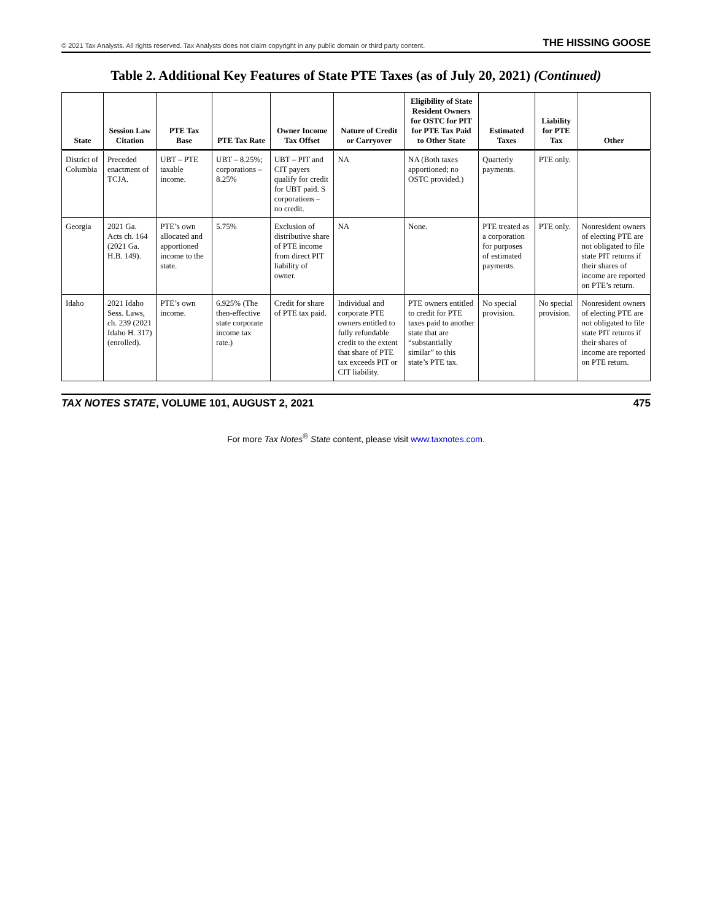© 2021 Tax Analysts. All rights reserved. Tax Analysts does not claim copyright in any public domain or third party content. THE HISSING GOOSE
Table 2. Additional Key Features of State PTE Taxes (as of July 20, 2021) (Continued)
| State | Session Law Citation | PTE Tax Base | PTE Tax Rate | Owner Income Tax Offset | Nature of Credit or Carryover | Eligibility of State Resident Owners for OSTC for PIT for PTE Tax Paid to Other State | Estimated Taxes | Liability for PTE Tax | Other |
| --- | --- | --- | --- | --- | --- | --- | --- | --- | --- |
| District of Columbia | Preceded enactment of TCJA. | UBT – PTE taxable income. | UBT – 8.25%; corporations – 8.25% | UBT – PIT and CIT payers qualify for credit for UBT paid. S corporations – no credit. | NA | NA (Both taxes apportioned; no OSTC provided.) | Quarterly payments. | PTE only. | |
| Georgia | 2021 Ga. Acts ch. 164 (2021 Ga. H.B. 149). | PTE’s own allocated and apportioned income to the state. | 5.75% | Exclusion of distributive share of PTE income from direct PIT liability of owner. | NA | None. | PTE treated as a corporation for purposes of estimated payments. | PTE only. | Nonresident owners of electing PTE are not obligated to file state PIT returns if their shares of income are reported on PTE’s return. |
| Idaho | 2021 Idaho Sess. Laws, ch. 239 (2021 Idaho H. 317) (enrolled). | PTE’s own income. | 6.925% (The then-effective state corporate income tax rate.) | Credit for share of PTE tax paid. | Individual and corporate PTE owners entitled to fully refundable credit to the extent that share of PTE tax exceeds PIT or CIT liability. | PTE owners entitled to credit for PTE taxes paid to another state that are “substantially similar” to this state’s PTE tax. | No special provision. | No special provision. | Nonresident owners of electing PTE are not obligated to file state PIT returns if their shares of income are reported on PTE return. |
TAX NOTES STATE, VOLUME 101, AUGUST 2, 2021 475
For more Tax Notes<sup>®</sup> State content, please visit www.taxnotes.com.